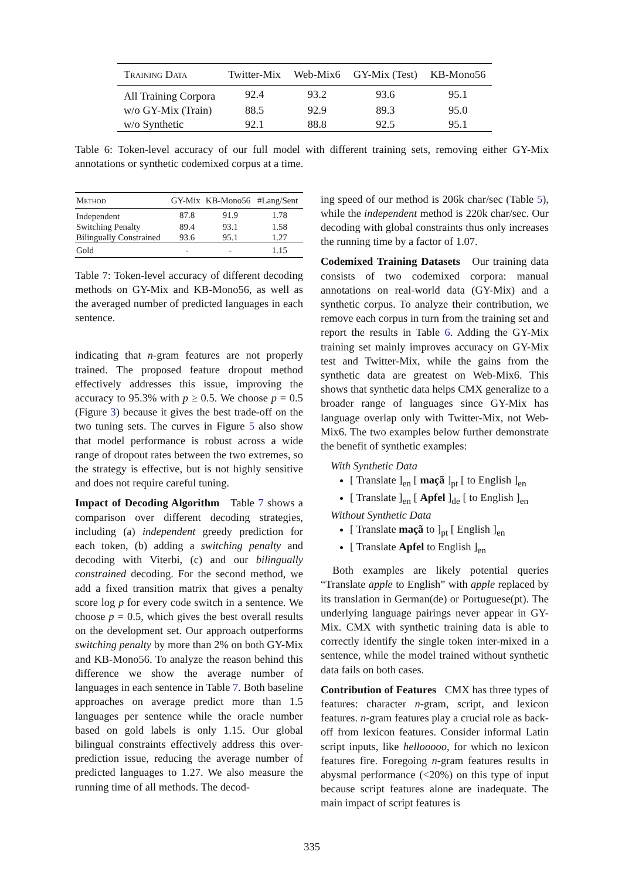| Training Data | Twitter-Mix | Web-Mix6 | GY-Mix (Test) | KB-Mono56 |
| --- | --- | --- | --- | --- |
| All Training Corpora | 92.4 | 93.2 | 93.6 | 95.1 |
| w/o GY-Mix (Train) | 88.5 | 92.9 | 89.3 | 95.0 |
| w/o Synthetic | 92.1 | 88.8 | 92.5 | 95.1 |
Table 6: Token-level accuracy of our full model with different training sets, removing either GY-Mix annotations or synthetic codemixed corpus at a time.
| Method | GY-Mix | KB-Mono56 | #Lang/Sent |
| --- | --- | --- | --- |
| Independent | 87.8 | 91.9 | 1.78 |
| Switching Penalty | 89.4 | 93.1 | 1.58 |
| Bilingually Constrained | 93.6 | 95.1 | 1.27 |
| Gold | - | - | 1.15 |
Table 7: Token-level accuracy of different decoding methods on GY-Mix and KB-Mono56, as well as the averaged number of predicted languages in each sentence.
indicating that n-gram features are not properly trained. The proposed feature dropout method effectively addresses this issue, improving the accuracy to 95.3% with p ≥ 0.5. We choose p = 0.5 (Figure 3) because it gives the best trade-off on the two tuning sets. The curves in Figure 5 also show that model performance is robust across a wide range of dropout rates between the two extremes, so the strategy is effective, but is not highly sensitive and does not require careful tuning.
Impact of Decoding Algorithm Table 7 shows a comparison over different decoding strategies, including (a) independent greedy prediction for each token, (b) adding a switching penalty and decoding with Viterbi, (c) and our bilingually constrained decoding. For the second method, we add a fixed transition matrix that gives a penalty score log p for every code switch in a sentence. We choose p = 0.5, which gives the best overall results on the development set. Our approach outperforms switching penalty by more than 2% on both GY-Mix and KB-Mono56. To analyze the reason behind this difference we show the average number of languages in each sentence in Table 7. Both baseline approaches on average predict more than 1.5 languages per sentence while the oracle number based on gold labels is only 1.15. Our global bilingual constraints effectively address this over-prediction issue, reducing the average number of predicted languages to 1.27. We also measure the running time of all methods. The decod-
ing speed of our method is 206k char/sec (Table 5), while the independent method is 220k char/sec. Our decoding with global constraints thus only increases the running time by a factor of 1.07.
Codemixed Training Datasets Our training data consists of two codemixed corpora: manual annotations on real-world data (GY-Mix) and a synthetic corpus. To analyze their contribution, we remove each corpus in turn from the training set and report the results in Table 6. Adding the GY-Mix training set mainly improves accuracy on GY-Mix test and Twitter-Mix, while the gains from the synthetic data are greatest on Web-Mix6. This shows that synthetic data helps CMX generalize to a broader range of languages since GY-Mix has language overlap only with Twitter-Mix, not Web-Mix6. The two examples below further demonstrate the benefit of synthetic examples:
With Synthetic Data
[ Translate ]<sub>en</sub> [ maçã ]<sub>pt</sub> [ to English ]<sub>en</sub>
[ Translate ]<sub>en</sub> [ Apfel ]<sub>de</sub> [ to English ]<sub>en</sub>
Without Synthetic Data
[ Translate maçã to ]<sub>pt</sub> [ English ]<sub>en</sub>
[ Translate Apfel to English ]<sub>en</sub>
Both examples are likely potential queries “Translate apple to English” with apple replaced by its translation in German(de) or Portuguese(pt). The underlying language pairings never appear in GY-Mix. CMX with synthetic training data is able to correctly identify the single token inter-mixed in a sentence, while the model trained without synthetic data fails on both cases.
Contribution of Features CMX has three types of features: character n-gram, script, and lexicon features. n-gram features play a crucial role as back-off from lexicon features. Consider informal Latin script inputs, like hellooooo, for which no lexicon features fire. Foregoing n-gram features results in abysmal performance (<20%) on this type of input because script features alone are inadequate. The main impact of script features is
335